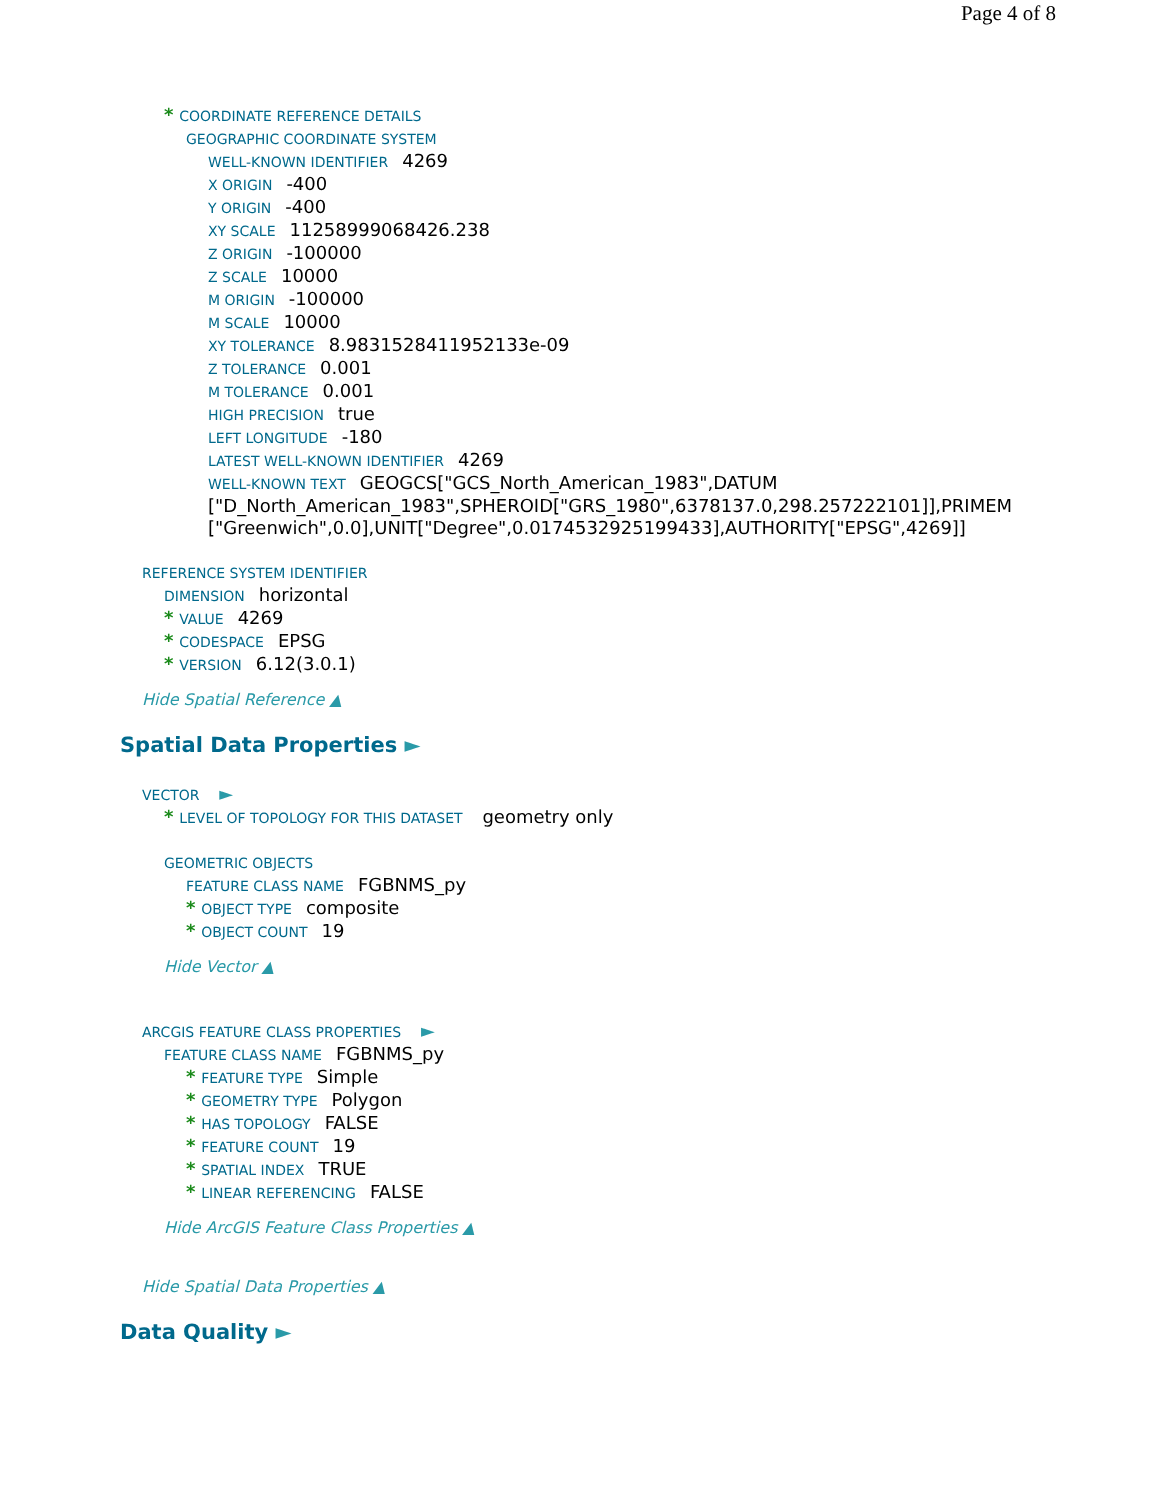Page 4 of 8
* COORDINATE REFERENCE DETAILS
GEOGRAPHIC COORDINATE SYSTEM
WELL-KNOWN IDENTIFIER 4269
X ORIGIN -400
Y ORIGIN -400
XY SCALE 11258999068426.238
Z ORIGIN -100000
Z SCALE 10000
M ORIGIN -100000
M SCALE 10000
XY TOLERANCE 8.9831528411952133e-09
Z TOLERANCE 0.001
M TOLERANCE 0.001
HIGH PRECISION true
LEFT LONGITUDE -180
LATEST WELL-KNOWN IDENTIFIER 4269
WELL-KNOWN TEXT GEOGCS["GCS_North_American_1983",DATUM ["D_North_American_1983",SPHEROID["GRS_1980",6378137.0,298.257222101]],PRIMEM ["Greenwich",0.0],UNIT["Degree",0.0174532925199433],AUTHORITY["EPSG",4269]]
REFERENCE SYSTEM IDENTIFIER
DIMENSION horizontal
* VALUE 4269
* CODESPACE EPSG
* VERSION 6.12(3.0.1)
Hide Spatial Reference ▲
Spatial Data Properties ►
VECTOR ►
* LEVEL OF TOPOLOGY FOR THIS DATASET geometry only
GEOMETRIC OBJECTS
FEATURE CLASS NAME FGBNMS_py
* OBJECT TYPE composite
* OBJECT COUNT 19
Hide Vector ▲
ARCGIS FEATURE CLASS PROPERTIES ►
FEATURE CLASS NAME FGBNMS_py
* FEATURE TYPE Simple
* GEOMETRY TYPE Polygon
* HAS TOPOLOGY FALSE
* FEATURE COUNT 19
* SPATIAL INDEX TRUE
* LINEAR REFERENCING FALSE
Hide ArcGIS Feature Class Properties ▲
Hide Spatial Data Properties ▲
Data Quality ►